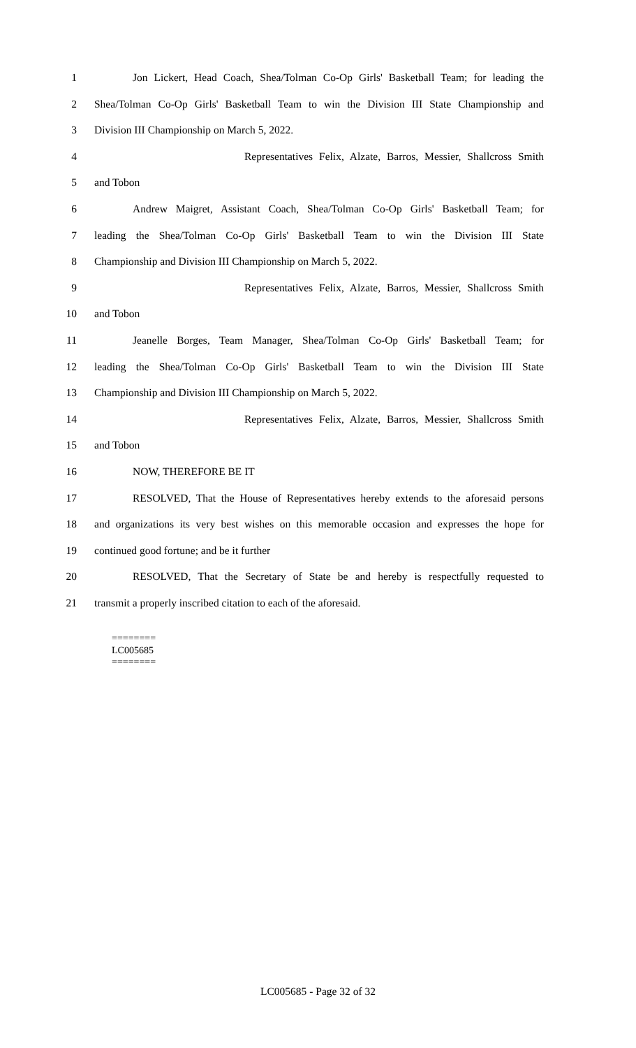1 Jon Lickert, Head Coach, Shea/Tolman Co-Op Girls' Basketball Team; for leading the
2 Shea/Tolman Co-Op Girls' Basketball Team to win the Division III State Championship and
3 Division III Championship on March 5, 2022.
4 Representatives Felix, Alzate, Barros, Messier, Shallcross Smith
5 and Tobon
6 Andrew Maigret, Assistant Coach, Shea/Tolman Co-Op Girls' Basketball Team; for
7 leading the Shea/Tolman Co-Op Girls' Basketball Team to win the Division III State
8 Championship and Division III Championship on March 5, 2022.
9 Representatives Felix, Alzate, Barros, Messier, Shallcross Smith
10 and Tobon
11 Jeanelle Borges, Team Manager, Shea/Tolman Co-Op Girls' Basketball Team; for
12 leading the Shea/Tolman Co-Op Girls' Basketball Team to win the Division III State
13 Championship and Division III Championship on March 5, 2022.
14 Representatives Felix, Alzate, Barros, Messier, Shallcross Smith
15 and Tobon
16 NOW, THEREFORE BE IT
17 RESOLVED, That the House of Representatives hereby extends to the aforesaid persons
18 and organizations its very best wishes on this memorable occasion and expresses the hope for
19 continued good fortune; and be it further
20 RESOLVED, That the Secretary of State be and hereby is respectfully requested to
21 transmit a properly inscribed citation to each of the aforesaid.
========
LC005685
========
LC005685 - Page 32 of 32